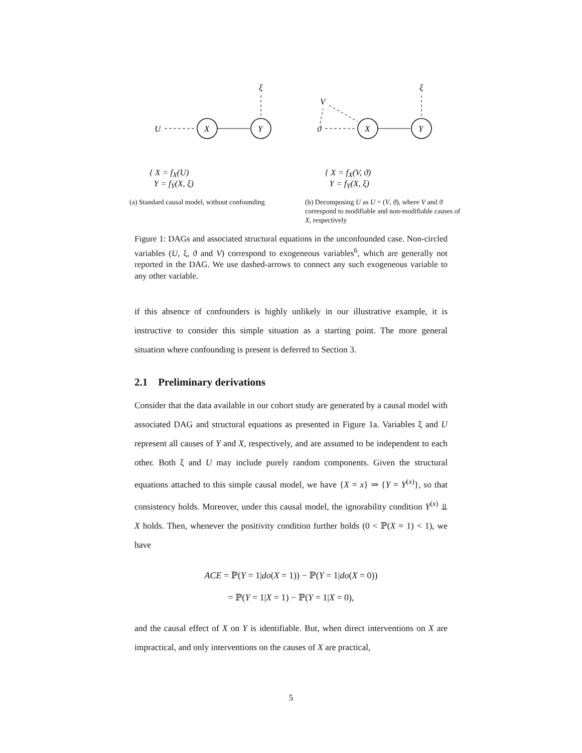U
X
Y
ξ
{ X = f<sub>X</sub>(U)
Y = f<sub>Y</sub>(X, ξ)
(a) Standard causal model, without confounding
V
ϑ
X
Y
ξ
{ X = f<sub>X</sub>(V, ϑ)
Y = f<sub>Y</sub>(X, ξ)
(b) Decomposing U as U = (V, ϑ), where V and ϑ correspond to modifiable and non-modifiable causes of X, respectively
Figure 1: DAGs and associated structural equations in the unconfounded case. Non-circled variables (U, ξ, ϑ and V) correspond to exogeneous variables<sup>6</sup>, which are generally not reported in the DAG. We use dashed-arrows to connect any such exogeneous variable to any other variable.
if this absence of confounders is highly unlikely in our illustrative example, it is instructive to consider this simple situation as a starting point. The more general situation where confounding is present is deferred to Section 3.
2.1 Preliminary derivations
Consider that the data available in our cohort study are generated by a causal model with associated DAG and structural equations as presented in Figure 1a. Variables ξ and U represent all causes of Y and X, respectively, and are assumed to be independent to each other. Both ξ and U may include purely random components. Given the structural equations attached to this simple causal model, we have {X = x} ⇒ {Y = Y<sup>(x)</sup>}, so that consistency holds. Moreover, under this causal model, the ignorability condition Y<sup>(x)</sup> ⫫ X holds. Then, whenever the positivity condition further holds (0 < ℙ(X = 1) < 1), we have
ACE = ℙ(Y = 1|do(X = 1)) − ℙ(Y = 1|do(X = 0))
= ℙ(Y = 1|X = 1) − ℙ(Y = 1|X = 0),
and the causal effect of X on Y is identifiable. But, when direct interventions on X are impractical, and only interventions on the causes of X are practical,
5